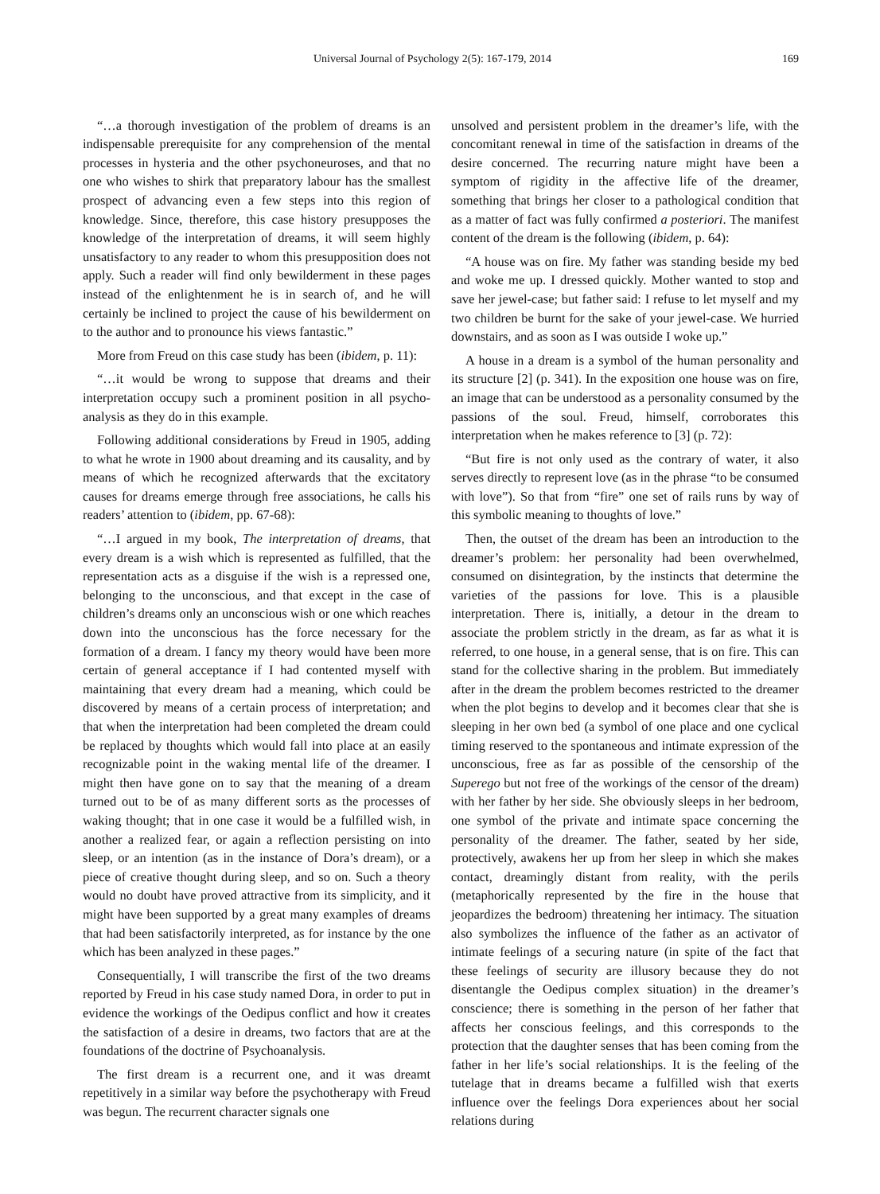Universal Journal of Psychology 2(5): 167-179, 2014 169
“…a thorough investigation of the problem of dreams is an indispensable prerequisite for any comprehension of the mental processes in hysteria and the other psychoneuroses, and that no one who wishes to shirk that preparatory labour has the smallest prospect of advancing even a few steps into this region of knowledge. Since, therefore, this case history presupposes the knowledge of the interpretation of dreams, it will seem highly unsatisfactory to any reader to whom this presupposition does not apply. Such a reader will find only bewilderment in these pages instead of the enlightenment he is in search of, and he will certainly be inclined to project the cause of his bewilderment on to the author and to pronounce his views fantastic.”
More from Freud on this case study has been (ibidem, p. 11):
“…it would be wrong to suppose that dreams and their interpretation occupy such a prominent position in all psycho-analysis as they do in this example.
Following additional considerations by Freud in 1905, adding to what he wrote in 1900 about dreaming and its causality, and by means of which he recognized afterwards that the excitatory causes for dreams emerge through free associations, he calls his readers’ attention to (ibidem, pp. 67-68):
“…I argued in my book, The interpretation of dreams, that every dream is a wish which is represented as fulfilled, that the representation acts as a disguise if the wish is a repressed one, belonging to the unconscious, and that except in the case of children’s dreams only an unconscious wish or one which reaches down into the unconscious has the force necessary for the formation of a dream. I fancy my theory would have been more certain of general acceptance if I had contented myself with maintaining that every dream had a meaning, which could be discovered by means of a certain process of interpretation; and that when the interpretation had been completed the dream could be replaced by thoughts which would fall into place at an easily recognizable point in the waking mental life of the dreamer. I might then have gone on to say that the meaning of a dream turned out to be of as many different sorts as the processes of waking thought; that in one case it would be a fulfilled wish, in another a realized fear, or again a reflection persisting on into sleep, or an intention (as in the instance of Dora’s dream), or a piece of creative thought during sleep, and so on. Such a theory would no doubt have proved attractive from its simplicity, and it might have been supported by a great many examples of dreams that had been satisfactorily interpreted, as for instance by the one which has been analyzed in these pages.”
Consequentially, I will transcribe the first of the two dreams reported by Freud in his case study named Dora, in order to put in evidence the workings of the Oedipus conflict and how it creates the satisfaction of a desire in dreams, two factors that are at the foundations of the doctrine of Psychoanalysis.
The first dream is a recurrent one, and it was dreamt repetitively in a similar way before the psychotherapy with Freud was begun. The recurrent character signals one
unsolved and persistent problem in the dreamer’s life, with the concomitant renewal in time of the satisfaction in dreams of the desire concerned. The recurring nature might have been a symptom of rigidity in the affective life of the dreamer, something that brings her closer to a pathological condition that as a matter of fact was fully confirmed a posteriori. The manifest content of the dream is the following (ibidem, p. 64):
“A house was on fire. My father was standing beside my bed and woke me up. I dressed quickly. Mother wanted to stop and save her jewel-case; but father said: I refuse to let myself and my two children be burnt for the sake of your jewel-case. We hurried downstairs, and as soon as I was outside I woke up.”
A house in a dream is a symbol of the human personality and its structure [2] (p. 341). In the exposition one house was on fire, an image that can be understood as a personality consumed by the passions of the soul. Freud, himself, corroborates this interpretation when he makes reference to [3] (p. 72):
“But fire is not only used as the contrary of water, it also serves directly to represent love (as in the phrase “to be consumed with love”). So that from “fire” one set of rails runs by way of this symbolic meaning to thoughts of love.”
Then, the outset of the dream has been an introduction to the dreamer’s problem: her personality had been overwhelmed, consumed on disintegration, by the instincts that determine the varieties of the passions for love. This is a plausible interpretation. There is, initially, a detour in the dream to associate the problem strictly in the dream, as far as what it is referred, to one house, in a general sense, that is on fire. This can stand for the collective sharing in the problem. But immediately after in the dream the problem becomes restricted to the dreamer when the plot begins to develop and it becomes clear that she is sleeping in her own bed (a symbol of one place and one cyclical timing reserved to the spontaneous and intimate expression of the unconscious, free as far as possible of the censorship of the Superego but not free of the workings of the censor of the dream) with her father by her side. She obviously sleeps in her bedroom, one symbol of the private and intimate space concerning the personality of the dreamer. The father, seated by her side, protectively, awakens her up from her sleep in which she makes contact, dreamingly distant from reality, with the perils (metaphorically represented by the fire in the house that jeopardizes the bedroom) threatening her intimacy. The situation also symbolizes the influence of the father as an activator of intimate feelings of a securing nature (in spite of the fact that these feelings of security are illusory because they do not disentangle the Oedipus complex situation) in the dreamer’s conscience; there is something in the person of her father that affects her conscious feelings, and this corresponds to the protection that the daughter senses that has been coming from the father in her life’s social relationships. It is the feeling of the tutelage that in dreams became a fulfilled wish that exerts influence over the feelings Dora experiences about her social relations during